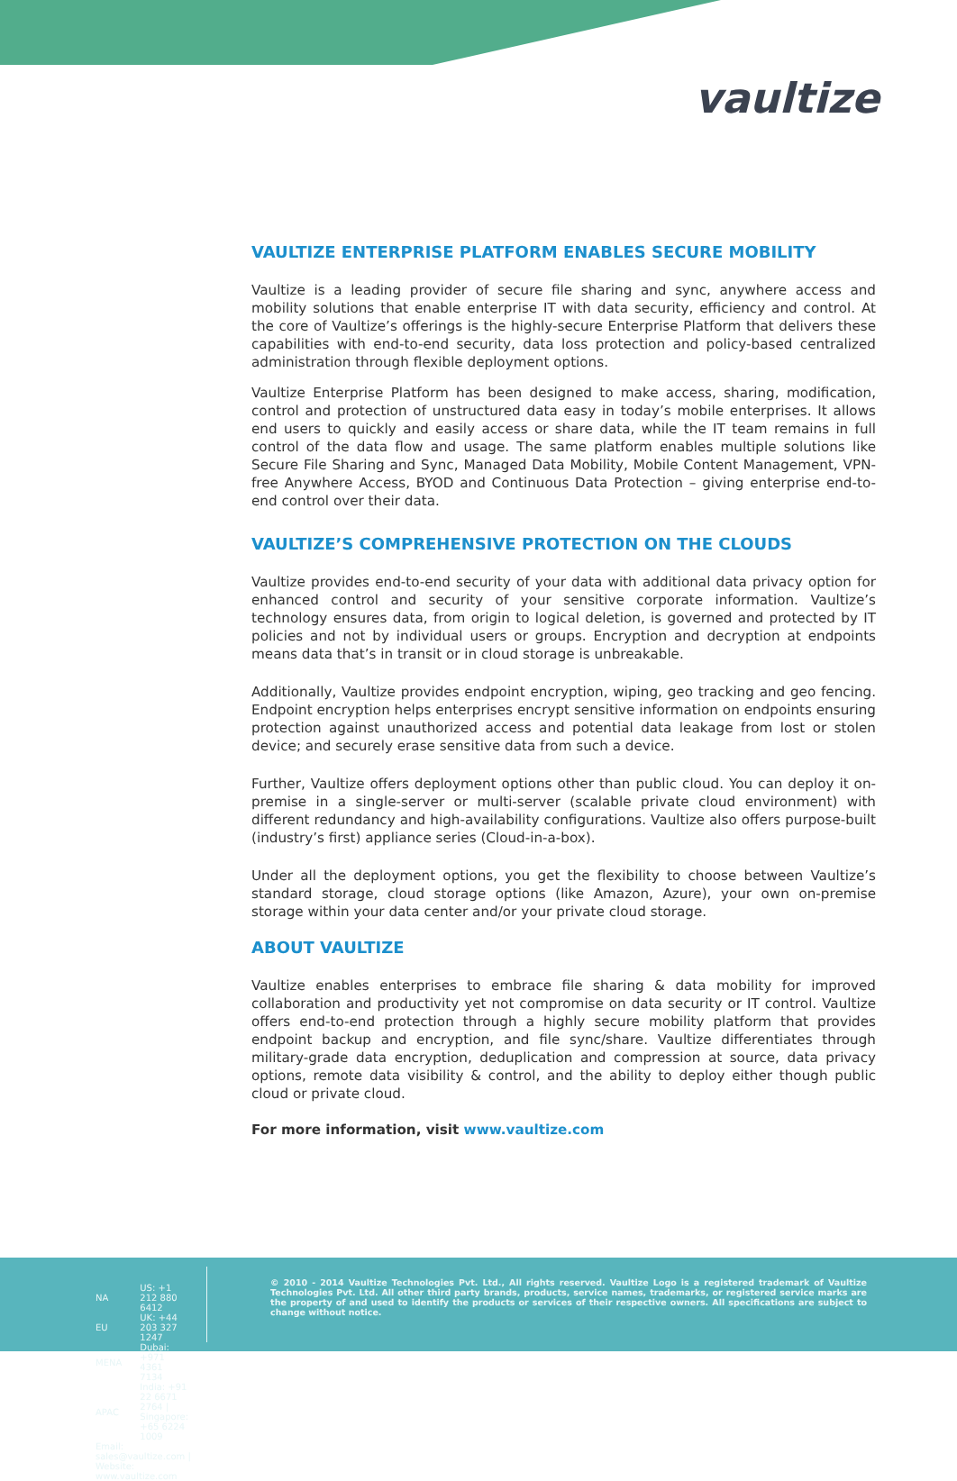vaultize
VAULTIZE ENTERPRISE PLATFORM ENABLES SECURE MOBILITY
Vaultize is a leading provider of secure file sharing and sync, anywhere access and mobility solutions that enable enterprise IT with data security, efficiency and control. At the core of Vaultize’s offerings is the highly-secure Enterprise Platform that delivers these capabilities with end-to-end security, data loss protection and policy-based centralized administration through flexible deployment options.
Vaultize Enterprise Platform has been designed to make access, sharing, modification, control and protection of unstructured data easy in today’s mobile enterprises. It allows end users to quickly and easily access or share data, while the IT team remains in full control of the data flow and usage. The same platform enables multiple solutions like Secure File Sharing and Sync, Managed Data Mobility, Mobile Content Management, VPN-free Anywhere Access, BYOD and Continuous Data Protection – giving enterprise end-to-end control over their data.
VAULTIZE’S COMPREHENSIVE PROTECTION ON THE CLOUDS
Vaultize provides end-to-end security of your data with additional data privacy option for enhanced control and security of your sensitive corporate information. Vaultize’s technology ensures data, from origin to logical deletion, is governed and protected by IT policies and not by individual users or groups. Encryption and decryption at endpoints means data that’s in transit or in cloud storage is unbreakable.
Additionally, Vaultize provides endpoint encryption, wiping, geo tracking and geo fencing. Endpoint encryption helps enterprises encrypt sensitive information on endpoints ensuring protection against unauthorized access and potential data leakage from lost or stolen device; and securely erase sensitive data from such a device.
Further, Vaultize offers deployment options other than public cloud. You can deploy it on-premise in a single-server or multi-server (scalable private cloud environment) with different redundancy and high-availability configurations. Vaultize also offers purpose-built (industry’s first) appliance series (Cloud-in-a-box).
Under all the deployment options, you get the flexibility to choose between Vaultize’s standard storage, cloud storage options (like Amazon, Azure), your own on-premise storage within your data center and/or your private cloud storage.
ABOUT VAULTIZE
Vaultize enables enterprises to embrace file sharing & data mobility for improved collaboration and productivity yet not compromise on data security or IT control. Vaultize offers end-to-end protection through a highly secure mobility platform that provides endpoint backup and encryption, and file sync/share. Vaultize differentiates through military-grade data encryption, deduplication and compression at source, data privacy options, remote data visibility & control, and the ability to deploy either though public cloud or private cloud.
For more information, visit www.vaultize.com
| NA | US: +1 212 880 6412 |
| EU | UK: +44 203 327 1247 |
| MENA | Dubai: +971 4361 7134 |
| APAC | India: +91 22 6671 2764 / Singapore: +65 6224 1009 |
Email: sales@vaultize.com | Website: www.vaultize.com
© 2010 - 2014 Vaultize Technologies Pvt. Ltd., All rights reserved. Vaultize Logo is a registered trademark of Vaultize Technologies Pvt. Ltd. All other third party brands, products, service names, trademarks, or registered service marks are the property of and used to identify the products or services of their respective owners. All specifications are subject to change without notice.